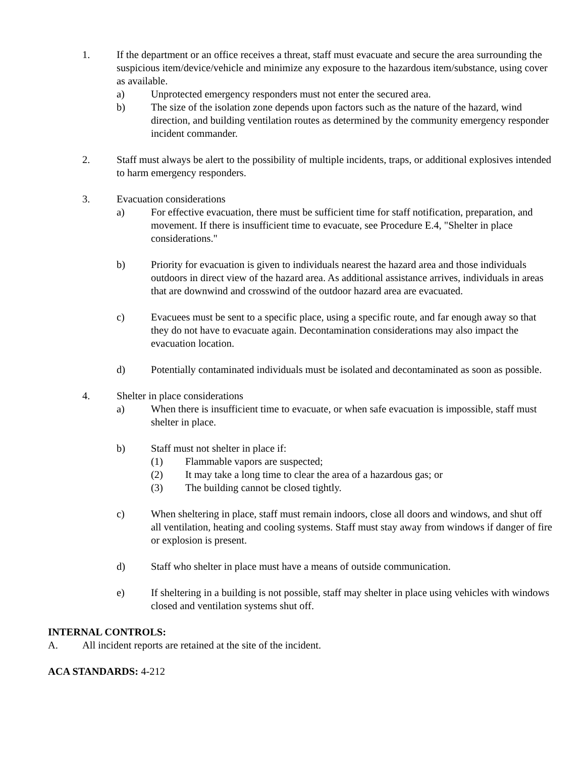1. If the department or an office receives a threat, staff must evacuate and secure the area surrounding the suspicious item/device/vehicle and minimize any exposure to the hazardous item/substance, using cover as available.
a) Unprotected emergency responders must not enter the secured area.
b) The size of the isolation zone depends upon factors such as the nature of the hazard, wind direction, and building ventilation routes as determined by the community emergency responder incident commander.
2. Staff must always be alert to the possibility of multiple incidents, traps, or additional explosives intended to harm emergency responders.
3. Evacuation considerations
a) For effective evacuation, there must be sufficient time for staff notification, preparation, and movement. If there is insufficient time to evacuate, see Procedure E.4, "Shelter in place considerations."
b) Priority for evacuation is given to individuals nearest the hazard area and those individuals outdoors in direct view of the hazard area. As additional assistance arrives, individuals in areas that are downwind and crosswind of the outdoor hazard area are evacuated.
c) Evacuees must be sent to a specific place, using a specific route, and far enough away so that they do not have to evacuate again. Decontamination considerations may also impact the evacuation location.
d) Potentially contaminated individuals must be isolated and decontaminated as soon as possible.
4. Shelter in place considerations
a) When there is insufficient time to evacuate, or when safe evacuation is impossible, staff must shelter in place.
b) Staff must not shelter in place if:
(1) Flammable vapors are suspected;
(2) It may take a long time to clear the area of a hazardous gas; or
(3) The building cannot be closed tightly.
c) When sheltering in place, staff must remain indoors, close all doors and windows, and shut off all ventilation, heating and cooling systems. Staff must stay away from windows if danger of fire or explosion is present.
d) Staff who shelter in place must have a means of outside communication.
e) If sheltering in a building is not possible, staff may shelter in place using vehicles with windows closed and ventilation systems shut off.
INTERNAL CONTROLS:
A. All incident reports are retained at the site of the incident.
ACA STANDARDS: 4-212